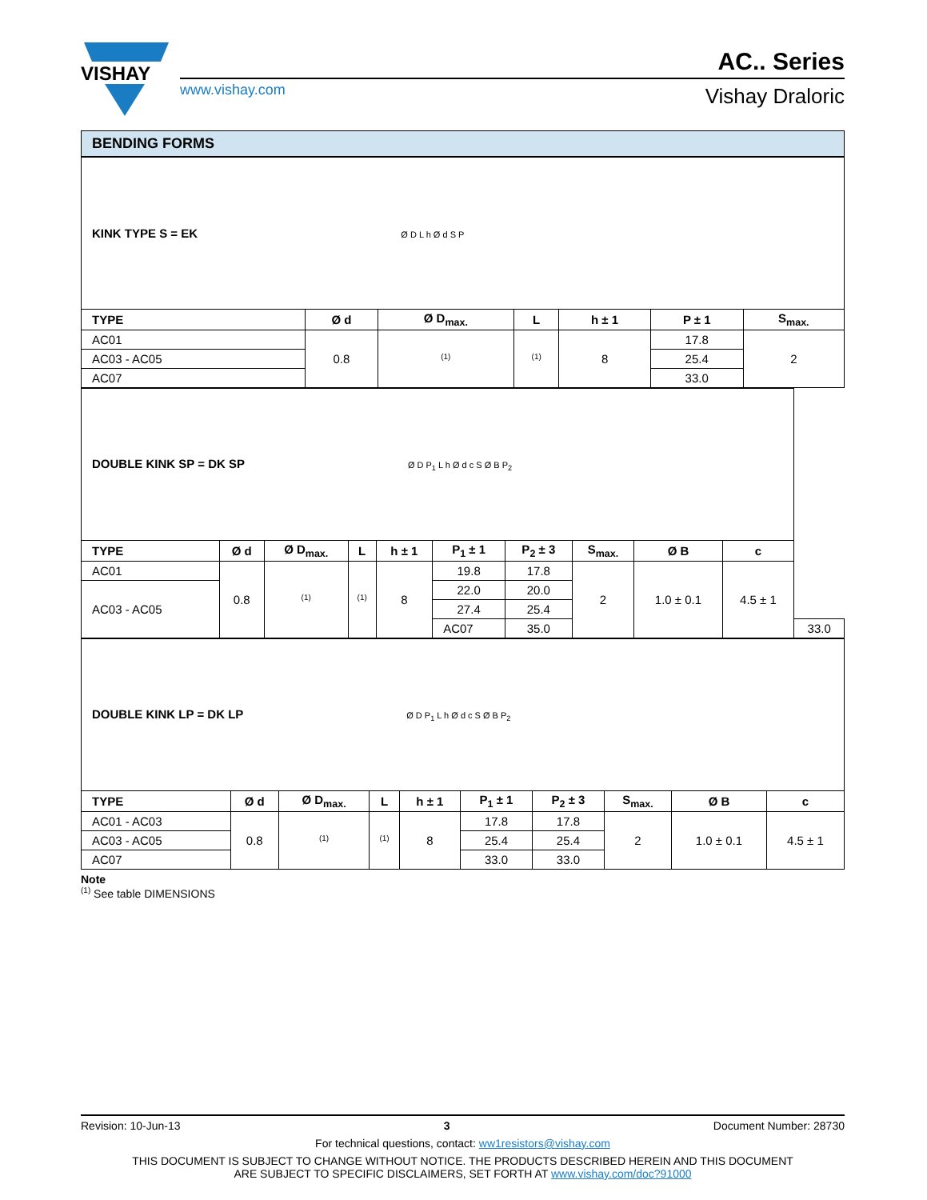VISHAY
www.vishay.com
AC.. Series
Vishay Draloric
BENDING FORMS
| KINK TYPE S = EK Ø D L h Ø d S P | | | | | | |
| TYPE | Ø d | Ø D<sub>max.</sub> | L | h ± 1 | P ± 1 | S<sub>max.</sub> |
| AC01 | 0.8 | <sup>(1)</sup> | <sup>(1)</sup> | 8 | 17.8 | 2 |
| AC03 - AC05 | | | | | 25.4 | |
| AC07 | | | | | 33.0 | |
| DOUBLE KINK SP = DK SP Ø D P<sub>1</sub> L h Ø d c S Ø B P<sub>2</sub> | | | | | | | | | | |
| TYPE | Ø d | Ø D<sub>max.</sub> | L | h ± 1 | P<sub>1</sub> ± 1 | P<sub>2</sub> ± 3 | S<sub>max.</sub> | Ø B | c | |
| AC01 | 0.8 | <sup>(1)</sup> | <sup>(1)</sup> | 8 | 19.8 | 17.8 | 2 | 1.0 ± 0.1 | 4.5 ± 1 | |
| AC03 - AC05 | | | | | 22.0 | 20.0 | | | | |
| | | | | | 27.4 | 25.4 | | | | |
| | | | | | AC07 | 35.0 | | | | 33.0 |
| DOUBLE KINK LP = DK LP Ø D P<sub>1</sub> L h Ø d c S Ø B P<sub>2</sub> | | | | | | | | | |
| TYPE | Ø d | Ø D<sub>max.</sub> | L | h ± 1 | P<sub>1</sub> ± 1 | P<sub>2</sub> ± 3 | S<sub>max.</sub> | Ø B | c |
| AC01 - AC03 | 0.8 | <sup>(1)</sup> | <sup>(1)</sup> | 8 | 17.8 | 17.8 | 2 | 1.0 ± 0.1 | 4.5 ± 1 |
| AC03 - AC05 | | | | | 25.4 | 25.4 | | | |
| AC07 | | | | | 33.0 | 33.0 | | | |
Note
<sup>(1)</sup> See table DIMENSIONS
Revision: 10-Jun-13 3 Document Number: 28730
For technical questions, contact: ww1resistors@vishay.com
THIS DOCUMENT IS SUBJECT TO CHANGE WITHOUT NOTICE. THE PRODUCTS DESCRIBED HEREIN AND THIS DOCUMENT
ARE SUBJECT TO SPECIFIC DISCLAIMERS, SET FORTH AT www.vishay.com/doc?91000